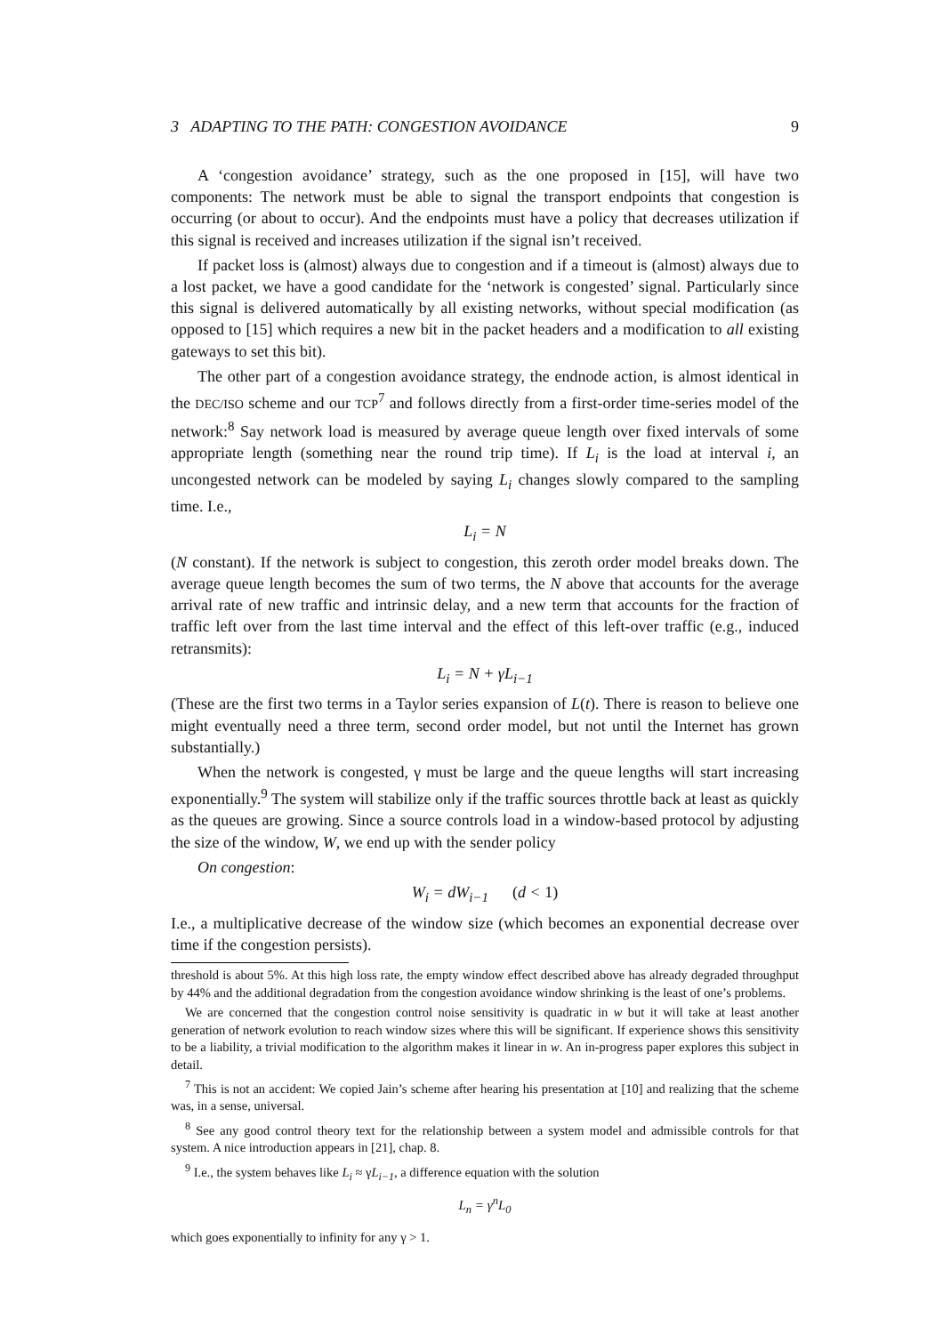3 ADAPTING TO THE PATH: CONGESTION AVOIDANCE 9
A ‘congestion avoidance’ strategy, such as the one proposed in [15], will have two components: The network must be able to signal the transport endpoints that congestion is occurring (or about to occur). And the endpoints must have a policy that decreases utilization if this signal is received and increases utilization if the signal isn’t received.
If packet loss is (almost) always due to congestion and if a timeout is (almost) always due to a lost packet, we have a good candidate for the ‘network is congested’ signal. Particularly since this signal is delivered automatically by all existing networks, without special modification (as opposed to [15] which requires a new bit in the packet headers and a modification to all existing gateways to set this bit).
The other part of a congestion avoidance strategy, the endnode action, is almost identical in the DEC/ISO scheme and our TCP<sup>7</sup> and follows directly from a first-order time-series model of the network:<sup>8</sup> Say network load is measured by average queue length over fixed intervals of some appropriate length (something near the round trip time). If L<sub>i</sub> is the load at interval i, an uncongested network can be modeled by saying L<sub>i</sub> changes slowly compared to the sampling time. I.e.,
L<sub>i</sub> = N
(N constant). If the network is subject to congestion, this zeroth order model breaks down. The average queue length becomes the sum of two terms, the N above that accounts for the average arrival rate of new traffic and intrinsic delay, and a new term that accounts for the fraction of traffic left over from the last time interval and the effect of this left-over traffic (e.g., induced retransmits):
L<sub>i</sub> = N + γL<sub>i−1</sub>
(These are the first two terms in a Taylor series expansion of L(t). There is reason to believe one might eventually need a three term, second order model, but not until the Internet has grown substantially.)
When the network is congested, γ must be large and the queue lengths will start increasing exponentially.<sup>9</sup> The system will stabilize only if the traffic sources throttle back at least as quickly as the queues are growing. Since a source controls load in a window-based protocol by adjusting the size of the window, W, we end up with the sender policy
On congestion:
W<sub>i</sub> = dW<sub>i−1</sub> (d < 1)
I.e., a multiplicative decrease of the window size (which becomes an exponential decrease over time if the congestion persists).
threshold is about 5%. At this high loss rate, the empty window effect described above has already degraded throughput by 44% and the additional degradation from the congestion avoidance window shrinking is the least of one’s problems.
We are concerned that the congestion control noise sensitivity is quadratic in w but it will take at least another generation of network evolution to reach window sizes where this will be significant. If experience shows this sensitivity to be a liability, a trivial modification to the algorithm makes it linear in w. An in-progress paper explores this subject in detail.
<sup>7</sup> This is not an accident: We copied Jain’s scheme after hearing his presentation at [10] and realizing that the scheme was, in a sense, universal.
<sup>8</sup> See any good control theory text for the relationship between a system model and admissible controls for that system. A nice introduction appears in [21], chap. 8.
<sup>9</sup> I.e., the system behaves like L<sub>i</sub> ≈ γL<sub>i−1</sub>, a difference equation with the solution
L<sub>n</sub> = γ<sup>n</sup>L<sub>0</sub>
which goes exponentially to infinity for any γ > 1.